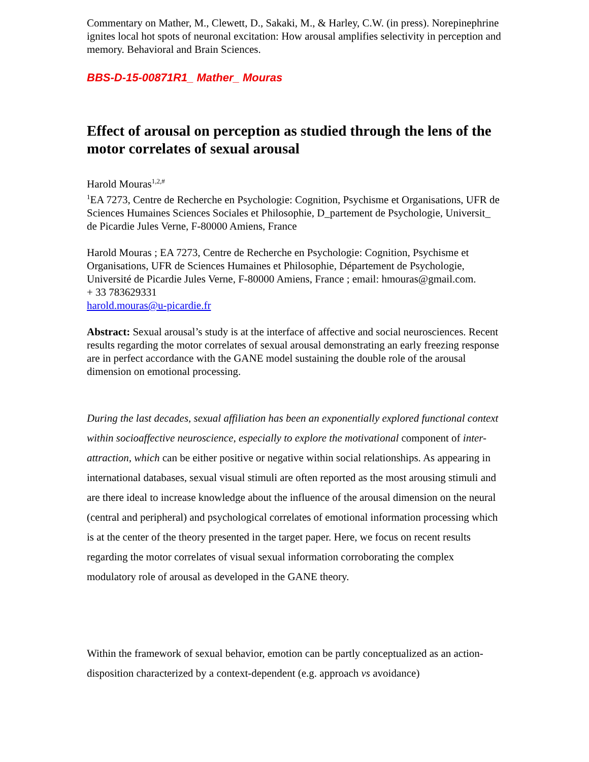Commentary on Mather, M., Clewett, D., Sakaki, M., & Harley, C.W. (in press). Norepinephrine ignites local hot spots of neuronal excitation: How arousal amplifies selectivity in perception and memory. Behavioral and Brain Sciences.
BBS-D-15-00871R1_ Mather_ Mouras
Effect of arousal on perception as studied through the lens of the motor correlates of sexual arousal
Harold Mouras<sup>1,2,#</sup>
<sup>1</sup> EA 7273, Centre de Recherche en Psychologie: Cognition, Psychisme et Organisations, UFR de Sciences Humaines Sciences Sociales et Philosophie, D_partement de Psychologie, Universit_ de Picardie Jules Verne, F-80000 Amiens, France
Harold Mouras ; EA 7273, Centre de Recherche en Psychologie: Cognition, Psychisme et Organisations, UFR de Sciences Humaines et Philosophie, Département de Psychologie, Université de Picardie Jules Verne, F-80000 Amiens, France ; email: hmouras@gmail.com.
+ 33 783629331
harold.mouras@u-picardie.fr
Abstract: Sexual arousal’s study is at the interface of affective and social neurosciences. Recent results regarding the motor correlates of sexual arousal demonstrating an early freezing response are in perfect accordance with the GANE model sustaining the double role of the arousal dimension on emotional processing.
During the last decades, sexual affiliation has been an exponentially explored functional context within socioaffective neuroscience, especially to explore the motivational component of inter-attraction, which can be either positive or negative within social relationships. As appearing in international databases, sexual visual stimuli are often reported as the most arousing stimuli and are there ideal to increase knowledge about the influence of the arousal dimension on the neural (central and peripheral) and psychological correlates of emotional information processing which is at the center of the theory presented in the target paper. Here, we focus on recent results regarding the motor correlates of visual sexual information corroborating the complex modulatory role of arousal as developed in the GANE theory.
Within the framework of sexual behavior, emotion can be partly conceptualized as an action-disposition characterized by a context-dependent (e.g. approach vs avoidance)